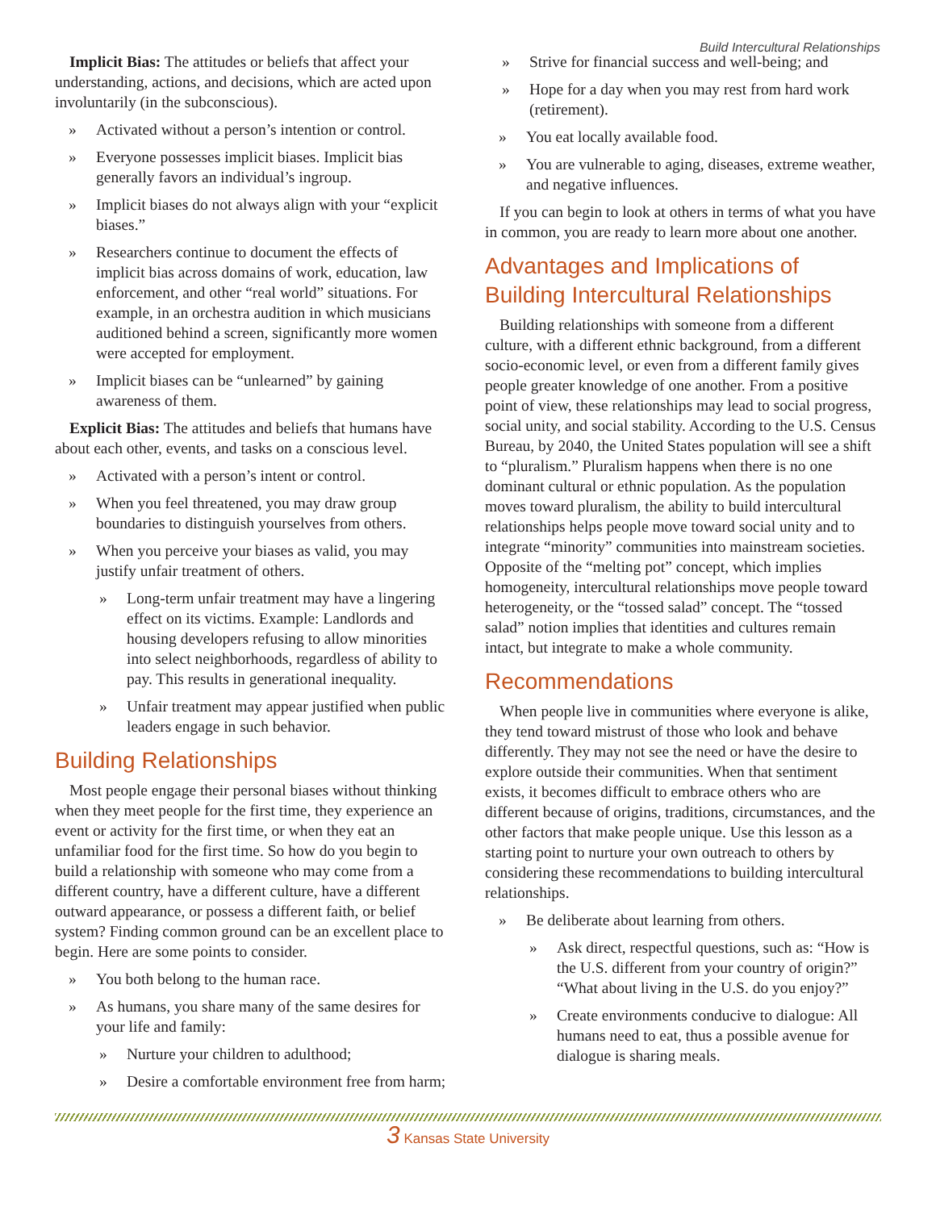Build Intercultural Relationships
Implicit Bias: The attitudes or beliefs that affect your understanding, actions, and decisions, which are acted upon involuntarily (in the subconscious).
» Activated without a person’s intention or control.
» Everyone possesses implicit biases. Implicit bias generally favors an individual’s ingroup.
» Implicit biases do not always align with your “explicit biases.”
» Researchers continue to document the effects of implicit bias across domains of work, education, law enforcement, and other “real world” situations. For example, in an orchestra audition in which musicians auditioned behind a screen, significantly more women were accepted for employment.
» Implicit biases can be “unlearned” by gaining awareness of them.
Explicit Bias: The attitudes and beliefs that humans have about each other, events, and tasks on a conscious level.
» Activated with a person’s intent or control.
» When you feel threatened, you may draw group boundaries to distinguish yourselves from others.
» When you perceive your biases as valid, you may justify unfair treatment of others.
» Long-term unfair treatment may have a lingering effect on its victims. Example: Landlords and housing developers refusing to allow minorities into select neighborhoods, regardless of ability to pay. This results in generational inequality.
» Unfair treatment may appear justified when public leaders engage in such behavior.
Building Relationships
Most people engage their personal biases without thinking when they meet people for the first time, they experience an event or activity for the first time, or when they eat an unfamiliar food for the first time. So how do you begin to build a relationship with someone who may come from a different country, have a different culture, have a different outward appearance, or possess a different faith, or belief system? Finding common ground can be an excellent place to begin. Here are some points to consider.
» You both belong to the human race.
» As humans, you share many of the same desires for your life and family:
» Nurture your children to adulthood;
» Desire a comfortable environment free from harm;
» Strive for financial success and well-being; and
» Hope for a day when you may rest from hard work (retirement).
» You eat locally available food.
» You are vulnerable to aging, diseases, extreme weather, and negative influences.
If you can begin to look at others in terms of what you have in common, you are ready to learn more about one another.
Advantages and Implications of Building Intercultural Relationships
Building relationships with someone from a different culture, with a different ethnic background, from a different socio-economic level, or even from a different family gives people greater knowledge of one another. From a positive point of view, these relationships may lead to social progress, social unity, and social stability. According to the U.S. Census Bureau, by 2040, the United States population will see a shift to “pluralism.” Pluralism happens when there is no one dominant cultural or ethnic population. As the population moves toward pluralism, the ability to build intercultural relationships helps people move toward social unity and to integrate “minority” communities into mainstream societies. Opposite of the “melting pot” concept, which implies homogeneity, intercultural relationships move people toward heterogeneity, or the “tossed salad” concept. The “tossed salad” notion implies that identities and cultures remain intact, but integrate to make a whole community.
Recommendations
When people live in communities where everyone is alike, they tend toward mistrust of those who look and behave differently. They may not see the need or have the desire to explore outside their communities. When that sentiment exists, it becomes difficult to embrace others who are different because of origins, traditions, circumstances, and the other factors that make people unique. Use this lesson as a starting point to nurture your own outreach to others by considering these recommendations to building intercultural relationships.
» Be deliberate about learning from others.
» Ask direct, respectful questions, such as: “How is the U.S. different from your country of origin?” “What about living in the U.S. do you enjoy?”
» Create environments conducive to dialogue: All humans need to eat, thus a possible avenue for dialogue is sharing meals.
3 Kansas State University